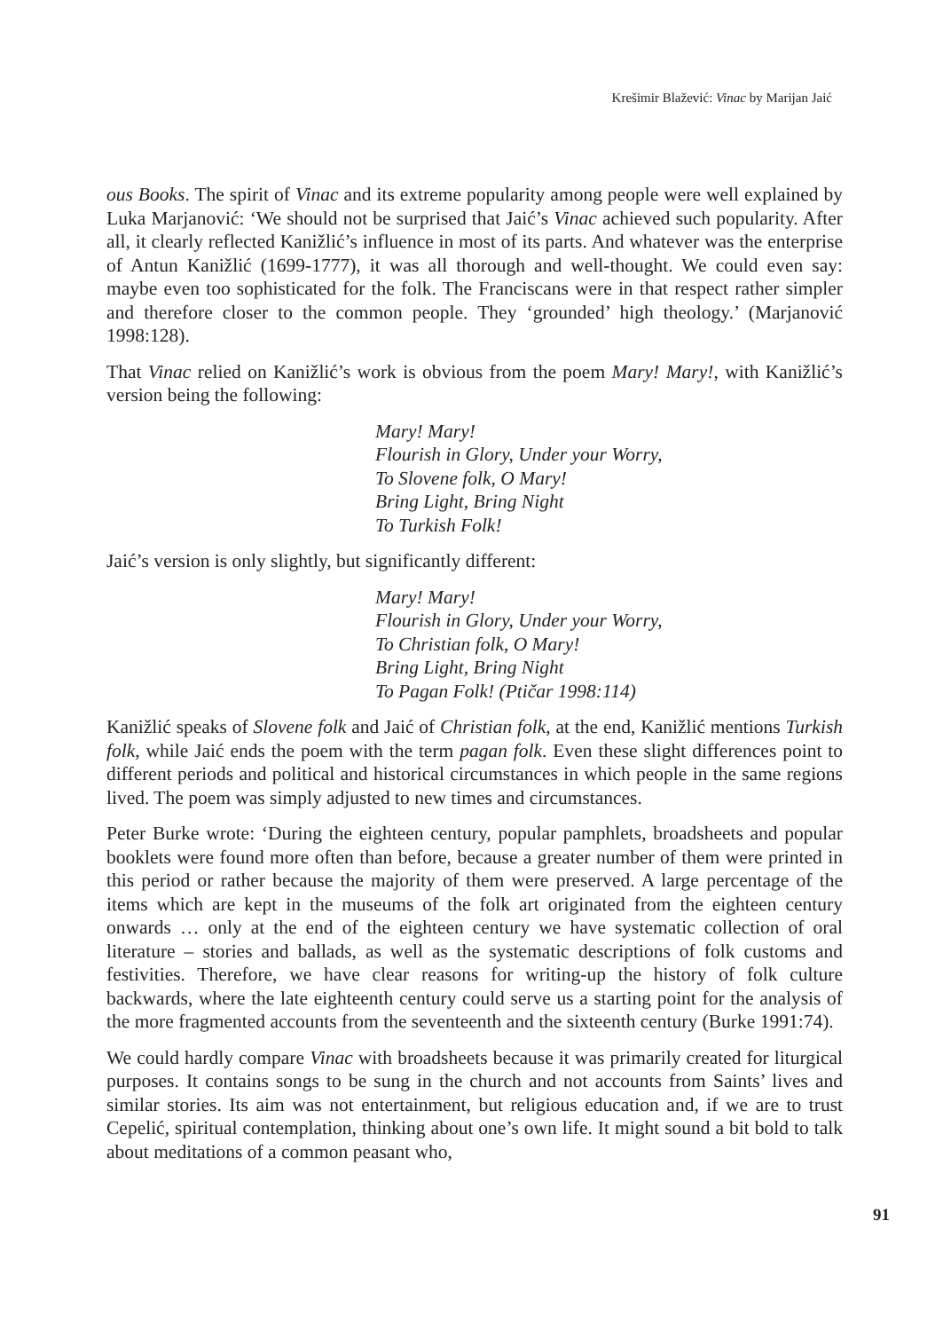Krešimir Blažević: Vinac by Marijan Jaić
ous Books. The spirit of Vinac and its extreme popularity among people were well explained by Luka Marjanović: ‘We should not be surprised that Jaić’s Vinac achieved such popularity. After all, it clearly reflected Kanižlić’s influence in most of its parts. And whatever was the enterprise of Antun Kanižlić (1699-1777), it was all thorough and well-thought. We could even say: maybe even too sophisticated for the folk. The Franciscans were in that respect rather simpler and therefore closer to the common people. They ‘grounded’ high theology.’ (Marjanović 1998:128).
That Vinac relied on Kanižlić’s work is obvious from the poem Mary! Mary!, with Kanižlić’s version being the following:
Mary! Mary!
Flourish in Glory, Under your Worry,
To Slovene folk, O Mary!
Bring Light, Bring Night
To Turkish Folk!
Jaić’s version is only slightly, but significantly different:
Mary! Mary!
Flourish in Glory, Under your Worry,
To Christian folk, O Mary!
Bring Light, Bring Night
To Pagan Folk! (Ptičar 1998:114)
Kanižlić speaks of Slovene folk and Jaić of Christian folk, at the end, Kanižlić mentions Turkish folk, while Jaić ends the poem with the term pagan folk. Even these slight differences point to different periods and political and historical circumstances in which people in the same regions lived. The poem was simply adjusted to new times and circumstances.
Peter Burke wrote: ‘During the eighteen century, popular pamphlets, broadsheets and popular booklets were found more often than before, because a greater number of them were printed in this period or rather because the majority of them were preserved. A large percentage of the items which are kept in the museums of the folk art originated from the eighteen century onwards … only at the end of the eighteen century we have systematic collection of oral literature – stories and ballads, as well as the systematic descriptions of folk customs and festivities. Therefore, we have clear reasons for writing-up the history of folk culture backwards, where the late eighteenth century could serve us a starting point for the analysis of the more fragmented accounts from the seventeenth and the sixteenth century (Burke 1991:74).
We could hardly compare Vinac with broadsheets because it was primarily created for liturgical purposes. It contains songs to be sung in the church and not accounts from Saints’ lives and similar stories. Its aim was not entertainment, but religious education and, if we are to trust Cepelić, spiritual contemplation, thinking about one’s own life. It might sound a bit bold to talk about meditations of a common peasant who,
91